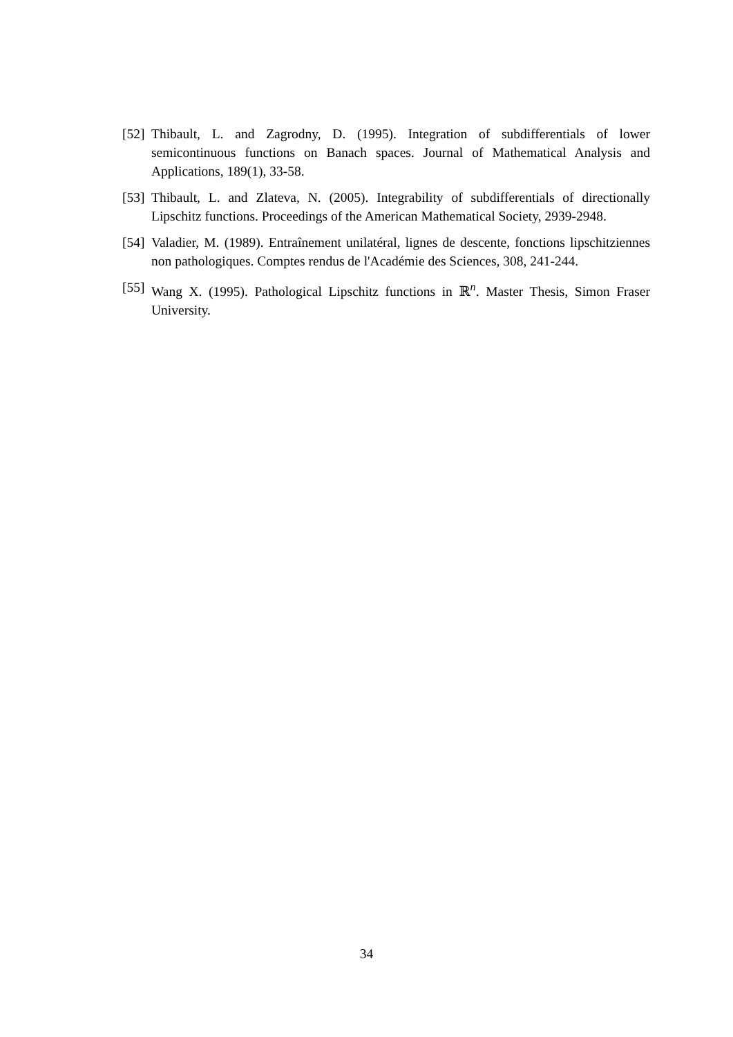[52] Thibault, L. and Zagrodny, D. (1995). Integration of subdifferentials of lower semicontinuous functions on Banach spaces. Journal of Mathematical Analysis and Applications, 189(1), 33-58.
[53] Thibault, L. and Zlateva, N. (2005). Integrability of subdifferentials of directionally Lipschitz functions. Proceedings of the American Mathematical Society, 2939-2948.
[54] Valadier, M. (1989). Entraînement unilatéral, lignes de descente, fonctions lipschitziennes non pathologiques. Comptes rendus de l'Académie des Sciences, 308, 241-244.
[55] Wang X. (1995). Pathological Lipschitz functions in ℝ<sup>n</sup>. Master Thesis, Simon Fraser University.
34